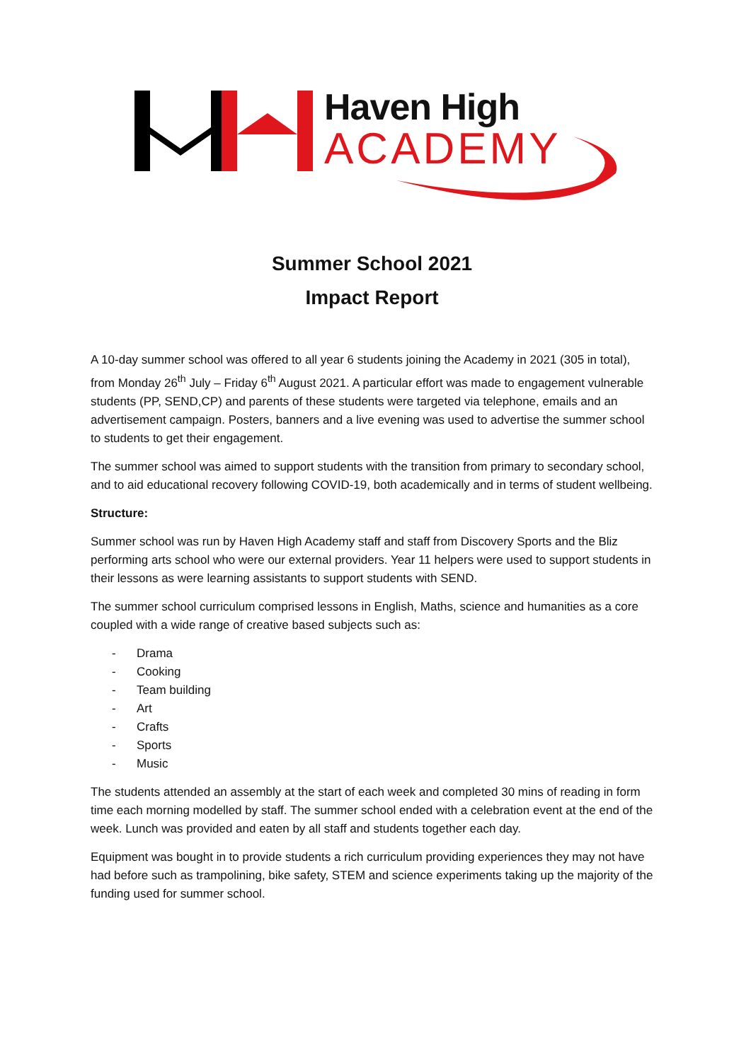Haven High
ACADEMY
Summer School 2021
Impact Report
A 10-day summer school was offered to all year 6 students joining the Academy in 2021 (305 in total), from Monday 26<sup>th</sup> July – Friday 6<sup>th</sup> August 2021. A particular effort was made to engagement vulnerable students (PP, SEND,CP) and parents of these students were targeted via telephone, emails and an advertisement campaign. Posters, banners and a live evening was used to advertise the summer school to students to get their engagement.
The summer school was aimed to support students with the transition from primary to secondary school, and to aid educational recovery following COVID-19, both academically and in terms of student wellbeing.
Structure:
Summer school was run by Haven High Academy staff and staff from Discovery Sports and the Bliz performing arts school who were our external providers. Year 11 helpers were used to support students in their lessons as were learning assistants to support students with SEND.
The summer school curriculum comprised lessons in English, Maths, science and humanities as a core coupled with a wide range of creative based subjects such as:
- Drama
- Cooking
- Team building
- Art
- Crafts
- Sports
- Music
The students attended an assembly at the start of each week and completed 30 mins of reading in form time each morning modelled by staff. The summer school ended with a celebration event at the end of the week. Lunch was provided and eaten by all staff and students together each day.
Equipment was bought in to provide students a rich curriculum providing experiences they may not have had before such as trampolining, bike safety, STEM and science experiments taking up the majority of the funding used for summer school.